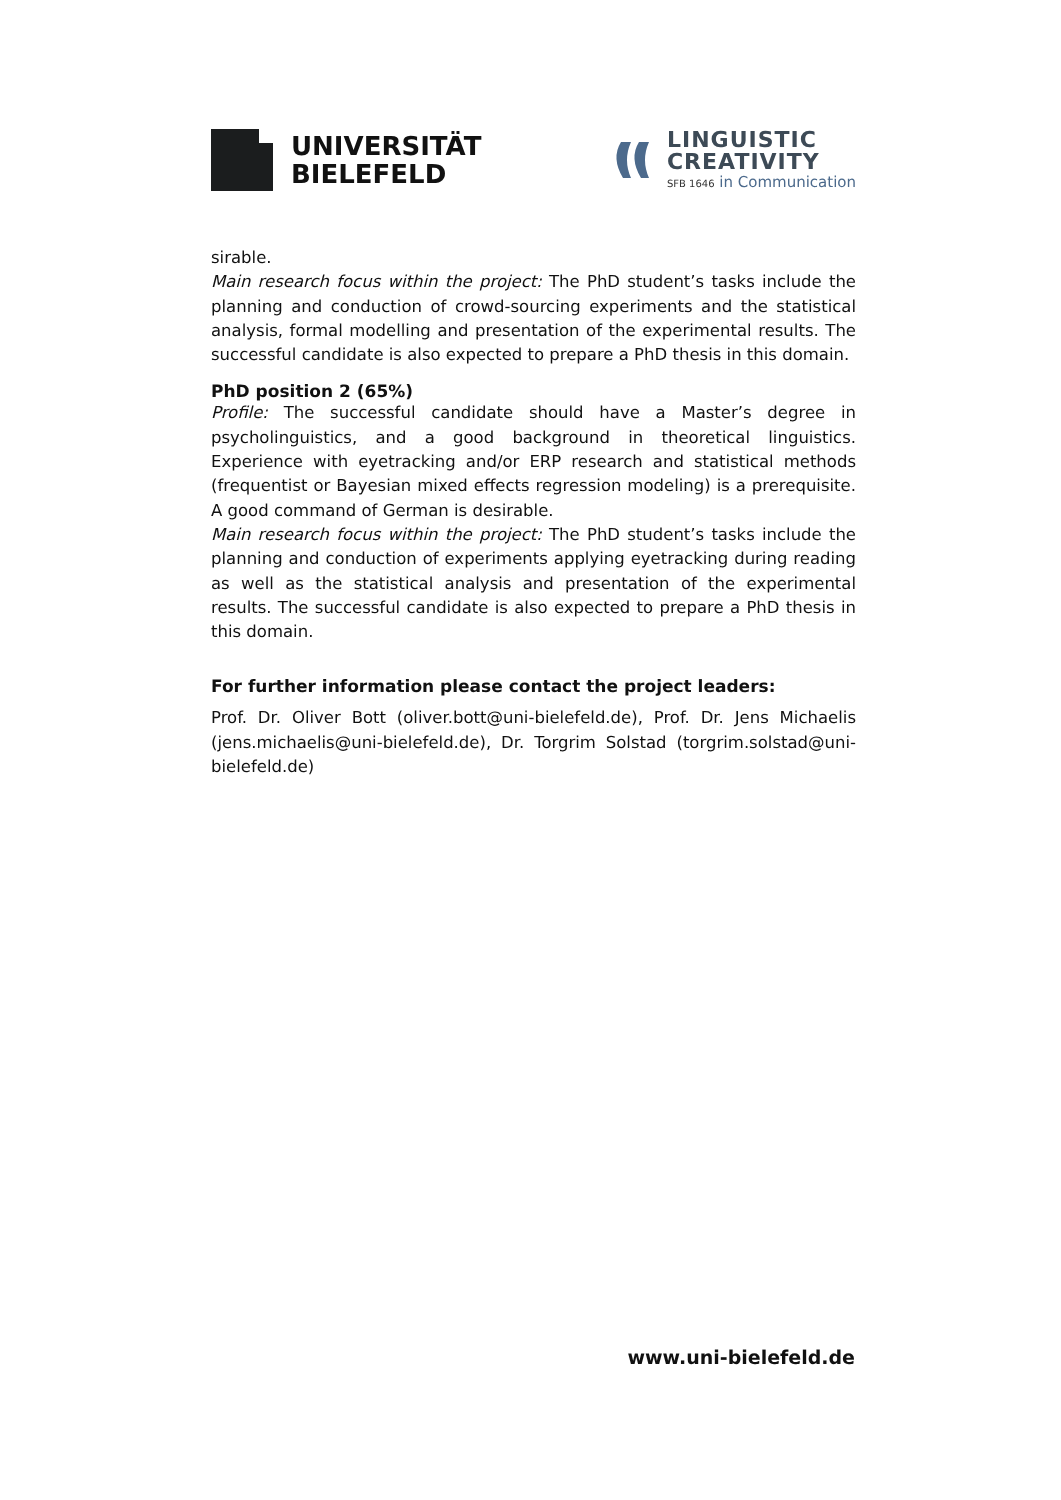UNIVERSITÄT
BIELEFELD
LINGUISTIC
CREATIVITY
SFB 1646 in Communication
sirable.
Main research focus within the project: The PhD student’s tasks include the planning and conduction of crowd-sourcing experiments and the statistical analysis, formal modelling and presentation of the experimental results. The successful candidate is also expected to prepare a PhD thesis in this domain.
PhD position 2 (65%)
Profile: The successful candidate should have a Master’s degree in psycholinguistics, and a good background in theoretical linguistics. Experience with eyetracking and/or ERP research and statistical methods (frequentist or Bayesian mixed effects regression modeling) is a prerequisite. A good command of German is desirable.
Main research focus within the project: The PhD student’s tasks include the planning and conduction of experiments applying eyetracking during reading as well as the statistical analysis and presentation of the experimental results. The successful candidate is also expected to prepare a PhD thesis in this domain.
For further information please contact the project leaders:
Prof. Dr. Oliver Bott (oliver.bott@uni-bielefeld.de), Prof. Dr. Jens Michaelis (jens.michaelis@uni-bielefeld.de), Dr. Torgrim Solstad (torgrim.solstad@uni-bielefeld.de)
www.uni-bielefeld.de